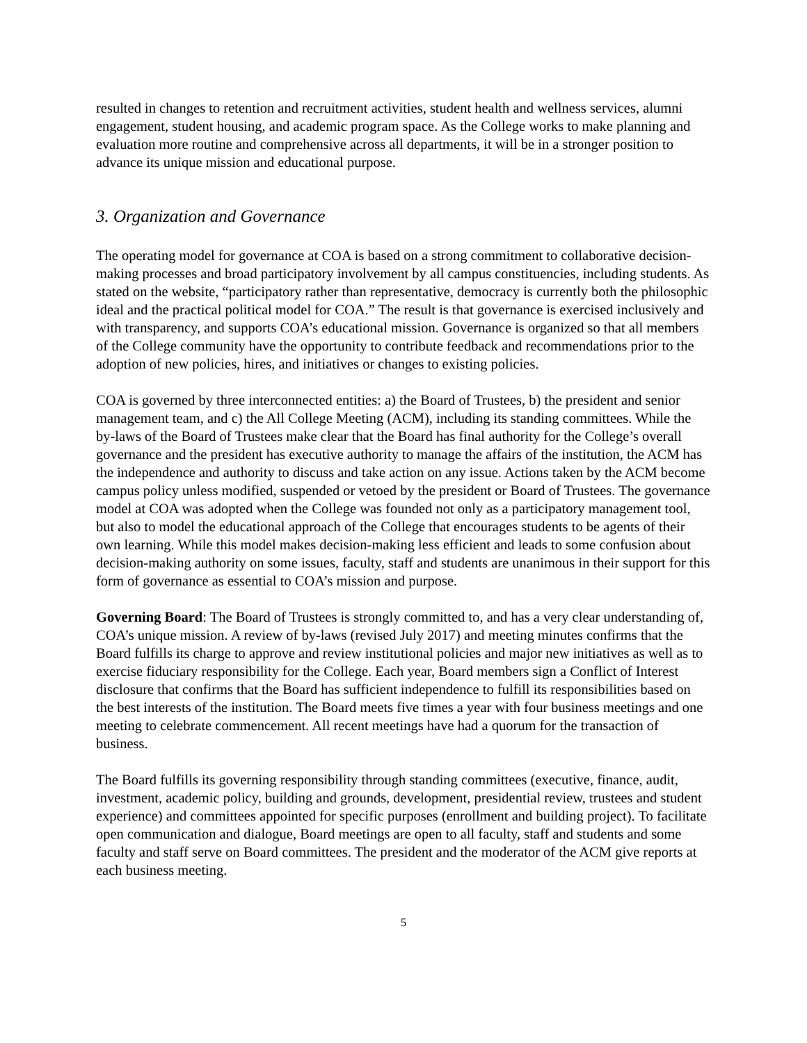resulted in changes to retention and recruitment activities, student health and wellness services, alumni engagement, student housing, and academic program space. As the College works to make planning and evaluation more routine and comprehensive across all departments, it will be in a stronger position to advance its unique mission and educational purpose.
3. Organization and Governance
The operating model for governance at COA is based on a strong commitment to collaborative decision-making processes and broad participatory involvement by all campus constituencies, including students. As stated on the website, “participatory rather than representative, democracy is currently both the philosophic ideal and the practical political model for COA.” The result is that governance is exercised inclusively and with transparency, and supports COA’s educational mission. Governance is organized so that all members of the College community have the opportunity to contribute feedback and recommendations prior to the adoption of new policies, hires, and initiatives or changes to existing policies.
COA is governed by three interconnected entities: a) the Board of Trustees, b) the president and senior management team, and c) the All College Meeting (ACM), including its standing committees. While the by-laws of the Board of Trustees make clear that the Board has final authority for the College’s overall governance and the president has executive authority to manage the affairs of the institution, the ACM has the independence and authority to discuss and take action on any issue. Actions taken by the ACM become campus policy unless modified, suspended or vetoed by the president or Board of Trustees. The governance model at COA was adopted when the College was founded not only as a participatory management tool, but also to model the educational approach of the College that encourages students to be agents of their own learning. While this model makes decision-making less efficient and leads to some confusion about decision-making authority on some issues, faculty, staff and students are unanimous in their support for this form of governance as essential to COA’s mission and purpose.
Governing Board: The Board of Trustees is strongly committed to, and has a very clear understanding of, COA’s unique mission. A review of by-laws (revised July 2017) and meeting minutes confirms that the Board fulfills its charge to approve and review institutional policies and major new initiatives as well as to exercise fiduciary responsibility for the College. Each year, Board members sign a Conflict of Interest disclosure that confirms that the Board has sufficient independence to fulfill its responsibilities based on the best interests of the institution. The Board meets five times a year with four business meetings and one meeting to celebrate commencement. All recent meetings have had a quorum for the transaction of business.
The Board fulfills its governing responsibility through standing committees (executive, finance, audit, investment, academic policy, building and grounds, development, presidential review, trustees and student experience) and committees appointed for specific purposes (enrollment and building project). To facilitate open communication and dialogue, Board meetings are open to all faculty, staff and students and some faculty and staff serve on Board committees. The president and the moderator of the ACM give reports at each business meeting.
5